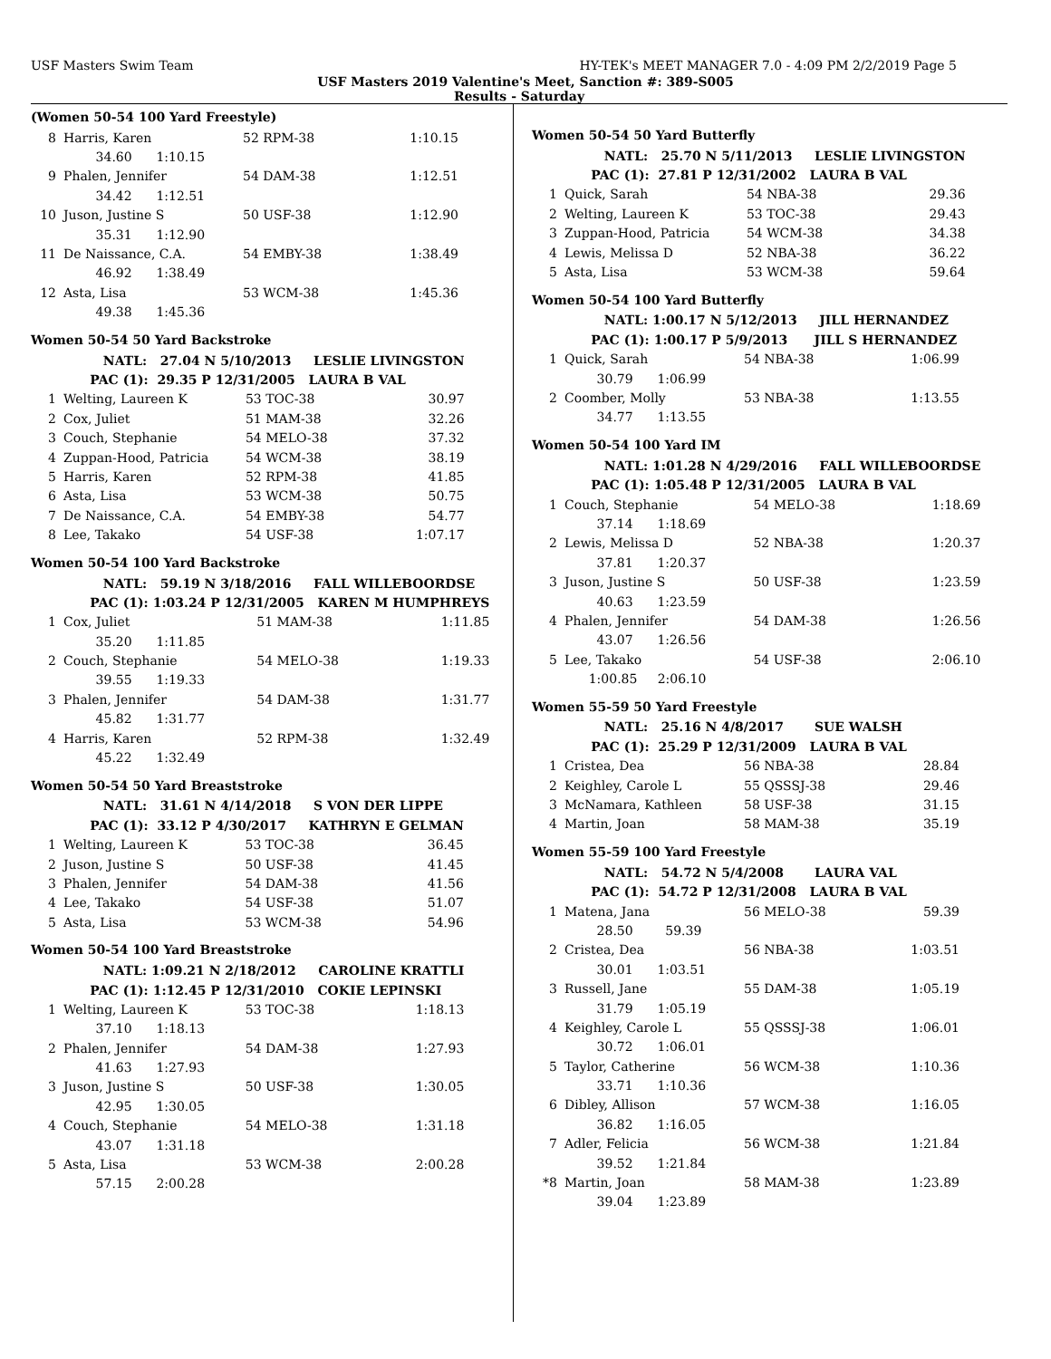USF Masters Swim Team HY-TEK's MEET MANAGER 7.0 - 4:09 PM 2/2/2019 Page 5
USF Masters 2019 Valentine's Meet, Sanction #: 389-S005
Results - Saturday
(Women 50-54 100 Yard Freestyle)
| 8 | Harris, Karen | 52 RPM-38 | 1:10.15 |
| | 34.60 1:10.15 | | |
| 9 | Phalen, Jennifer | 54 DAM-38 | 1:12.51 |
| | 34.42 1:12.51 | | |
| 10 | Juson, Justine S | 50 USF-38 | 1:12.90 |
| | 35.31 1:12.90 | | |
| 11 | De Naissance, C.A. | 54 EMBY-38 | 1:38.49 |
| | 46.92 1:38.49 | | |
| 12 | Asta, Lisa | 53 WCM-38 | 1:45.36 |
| | 49.38 1:45.36 | | |
Women 50-54 50 Yard Backstroke
| | NATL: 27.04 N 5/10/2013 LESLIE LIVINGSTON | | |
| | PAC (1): 29.35 P 12/31/2005 LAURA B VAL | | |
| 1 | Welting, Laureen K | 53 TOC-38 | 30.97 |
| 2 | Cox, Juliet | 51 MAM-38 | 32.26 |
| 3 | Couch, Stephanie | 54 MELO-38 | 37.32 |
| 4 | Zuppan-Hood, Patricia | 54 WCM-38 | 38.19 |
| 5 | Harris, Karen | 52 RPM-38 | 41.85 |
| 6 | Asta, Lisa | 53 WCM-38 | 50.75 |
| 7 | De Naissance, C.A. | 54 EMBY-38 | 54.77 |
| 8 | Lee, Takako | 54 USF-38 | 1:07.17 |
Women 50-54 100 Yard Backstroke
| | NATL: 59.19 N 3/18/2016 FALL WILLEBOORDSE | | |
| | PAC (1): 1:03.24 P 12/31/2005 KAREN M HUMPHREYS | | |
| 1 | Cox, Juliet | 51 MAM-38 | 1:11.85 |
| | 35.20 1:11.85 | | |
| 2 | Couch, Stephanie | 54 MELO-38 | 1:19.33 |
| | 39.55 1:19.33 | | |
| 3 | Phalen, Jennifer | 54 DAM-38 | 1:31.77 |
| | 45.82 1:31.77 | | |
| 4 | Harris, Karen | 52 RPM-38 | 1:32.49 |
| | 45.22 1:32.49 | | |
Women 50-54 50 Yard Breaststroke
| | NATL: 31.61 N 4/14/2018 S VON DER LIPPE | | |
| | PAC (1): 33.12 P 4/30/2017 KATHRYN E GELMAN | | |
| 1 | Welting, Laureen K | 53 TOC-38 | 36.45 |
| 2 | Juson, Justine S | 50 USF-38 | 41.45 |
| 3 | Phalen, Jennifer | 54 DAM-38 | 41.56 |
| 4 | Lee, Takako | 54 USF-38 | 51.07 |
| 5 | Asta, Lisa | 53 WCM-38 | 54.96 |
Women 50-54 100 Yard Breaststroke
| | NATL: 1:09.21 N 2/18/2012 CAROLINE KRATTLI | | |
| | PAC (1): 1:12.45 P 12/31/2010 COKIE LEPINSKI | | |
| 1 | Welting, Laureen K | 53 TOC-38 | 1:18.13 |
| | 37.10 1:18.13 | | |
| 2 | Phalen, Jennifer | 54 DAM-38 | 1:27.93 |
| | 41.63 1:27.93 | | |
| 3 | Juson, Justine S | 50 USF-38 | 1:30.05 |
| | 42.95 1:30.05 | | |
| 4 | Couch, Stephanie | 54 MELO-38 | 1:31.18 |
| | 43.07 1:31.18 | | |
| 5 | Asta, Lisa | 53 WCM-38 | 2:00.28 |
| | 57.15 2:00.28 | | |
Women 50-54 50 Yard Butterfly
| | NATL: 25.70 N 5/11/2013 LESLIE LIVINGSTON | | |
| | PAC (1): 27.81 P 12/31/2002 LAURA B VAL | | |
| 1 | Quick, Sarah | 54 NBA-38 | 29.36 |
| 2 | Welting, Laureen K | 53 TOC-38 | 29.43 |
| 3 | Zuppan-Hood, Patricia | 54 WCM-38 | 34.38 |
| 4 | Lewis, Melissa D | 52 NBA-38 | 36.22 |
| 5 | Asta, Lisa | 53 WCM-38 | 59.64 |
Women 50-54 100 Yard Butterfly
| | NATL: 1:00.17 N 5/12/2013 JILL HERNANDEZ | | |
| | PAC (1): 1:00.17 P 5/9/2013 JILL S HERNANDEZ | | |
| 1 | Quick, Sarah | 54 NBA-38 | 1:06.99 |
| | 30.79 1:06.99 | | |
| 2 | Coomber, Molly | 53 NBA-38 | 1:13.55 |
| | 34.77 1:13.55 | | |
Women 50-54 100 Yard IM
| | NATL: 1:01.28 N 4/29/2016 FALL WILLEBOORDSE | | |
| | PAC (1): 1:05.48 P 12/31/2005 LAURA B VAL | | |
| 1 | Couch, Stephanie | 54 MELO-38 | 1:18.69 |
| | 37.14 1:18.69 | | |
| 2 | Lewis, Melissa D | 52 NBA-38 | 1:20.37 |
| | 37.81 1:20.37 | | |
| 3 | Juson, Justine S | 50 USF-38 | 1:23.59 |
| | 40.63 1:23.59 | | |
| 4 | Phalen, Jennifer | 54 DAM-38 | 1:26.56 |
| | 43.07 1:26.56 | | |
| 5 | Lee, Takako | 54 USF-38 | 2:06.10 |
| | 1:00.85 2:06.10 | | |
Women 55-59 50 Yard Freestyle
| | NATL: 25.16 N 4/8/2017 SUE WALSH | | |
| | PAC (1): 25.29 P 12/31/2009 LAURA B VAL | | |
| 1 | Cristea, Dea | 56 NBA-38 | 28.84 |
| 2 | Keighley, Carole L | 55 QSSSJ-38 | 29.46 |
| 3 | McNamara, Kathleen | 58 USF-38 | 31.15 |
| 4 | Martin, Joan | 58 MAM-38 | 35.19 |
Women 55-59 100 Yard Freestyle
| | NATL: 54.72 N 5/4/2008 LAURA VAL | | |
| | PAC (1): 54.72 P 12/31/2008 LAURA B VAL | | |
| 1 | Matena, Jana | 56 MELO-38 | 59.39 |
| | 28.50 59.39 | | |
| 2 | Cristea, Dea | 56 NBA-38 | 1:03.51 |
| | 30.01 1:03.51 | | |
| 3 | Russell, Jane | 55 DAM-38 | 1:05.19 |
| | 31.79 1:05.19 | | |
| 4 | Keighley, Carole L | 55 QSSSJ-38 | 1:06.01 |
| | 30.72 1:06.01 | | |
| 5 | Taylor, Catherine | 56 WCM-38 | 1:10.36 |
| | 33.71 1:10.36 | | |
| 6 | Dibley, Allison | 57 WCM-38 | 1:16.05 |
| | 36.82 1:16.05 | | |
| 7 | Adler, Felicia | 56 WCM-38 | 1:21.84 |
| | 39.52 1:21.84 | | |
| *8 | Martin, Joan | 58 MAM-38 | 1:23.89 |
| | 39.04 1:23.89 | | |